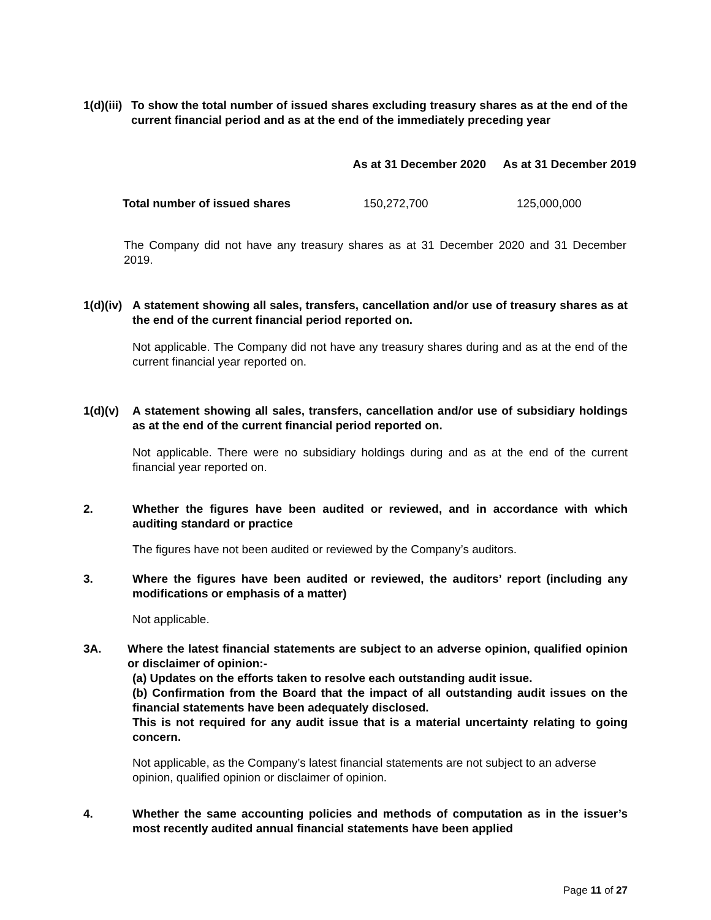1(d)(iii) To show the total number of issued shares excluding treasury shares as at the end of the current financial period and as at the end of the immediately preceding year
| | As at 31 December 2020 | As at 31 December 2019 |
| --- | --- | --- |
| Total number of issued shares | 150,272,700 | 125,000,000 |
The Company did not have any treasury shares as at 31 December 2020 and 31 December 2019.
1(d)(iv) A statement showing all sales, transfers, cancellation and/or use of treasury shares as at the end of the current financial period reported on.
Not applicable. The Company did not have any treasury shares during and as at the end of the current financial year reported on.
1(d)(v) A statement showing all sales, transfers, cancellation and/or use of subsidiary holdings as at the end of the current financial period reported on.
Not applicable. There were no subsidiary holdings during and as at the end of the current financial year reported on.
2. Whether the figures have been audited or reviewed, and in accordance with which auditing standard or practice
The figures have not been audited or reviewed by the Company’s auditors.
3. Where the figures have been audited or reviewed, the auditors’ report (including any modifications or emphasis of a matter)
Not applicable.
3A. Where the latest financial statements are subject to an adverse opinion, qualified opinion or disclaimer of opinion:-
(a) Updates on the efforts taken to resolve each outstanding audit issue.
(b) Confirmation from the Board that the impact of all outstanding audit issues on the financial statements have been adequately disclosed.
This is not required for any audit issue that is a material uncertainty relating to going concern.
Not applicable, as the Company’s latest financial statements are not subject to an adverse opinion, qualified opinion or disclaimer of opinion.
4. Whether the same accounting policies and methods of computation as in the issuer’s most recently audited annual financial statements have been applied
Page 11 of 27